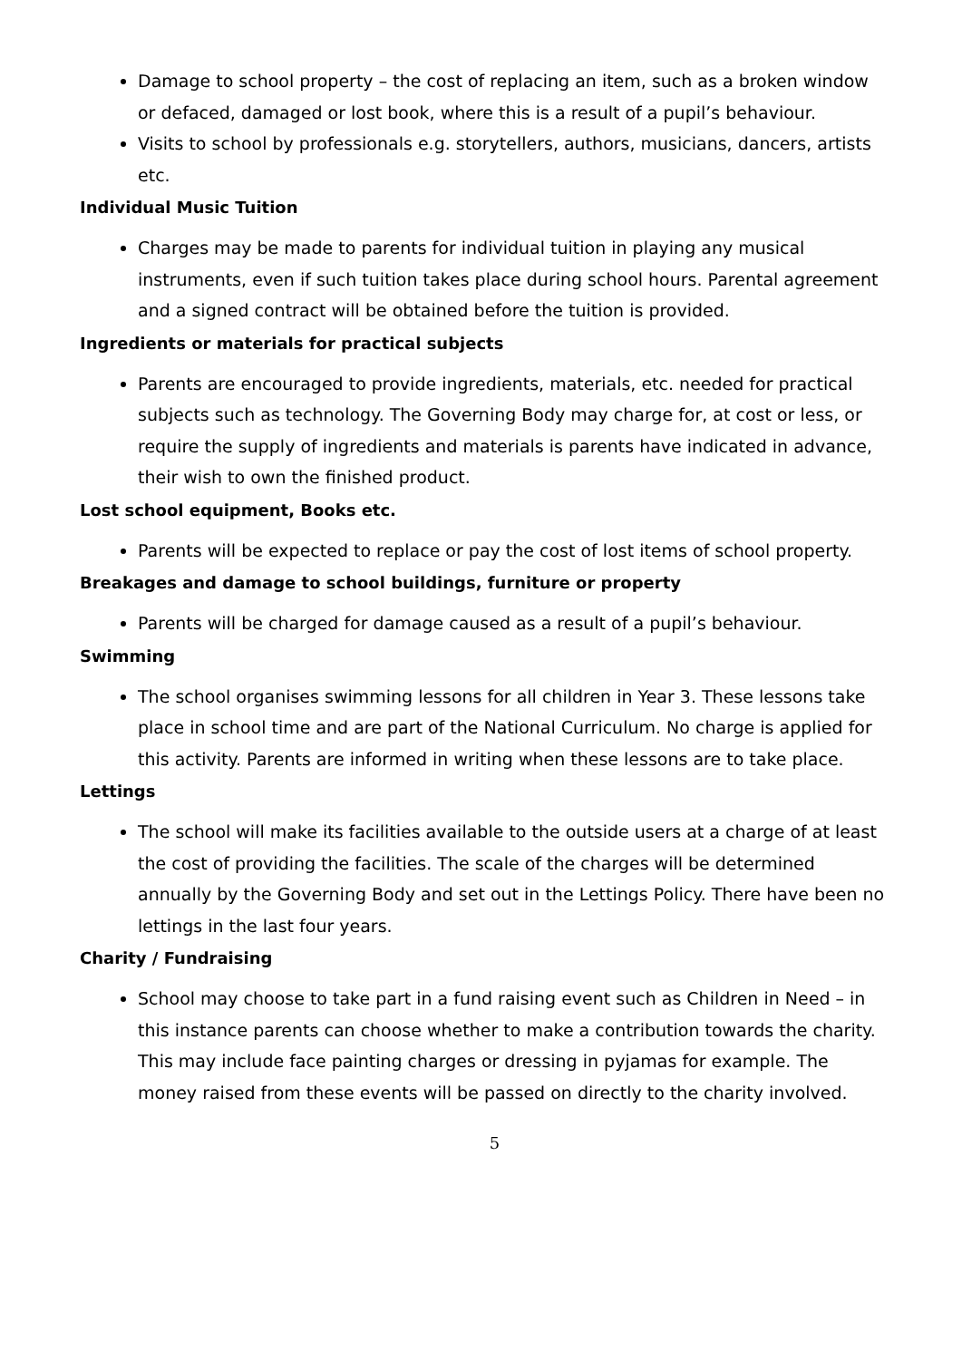Damage to school property – the cost of replacing an item, such as a broken window or defaced, damaged or lost book, where this is a result of a pupil’s behaviour.
Visits to school by professionals e.g. storytellers, authors, musicians, dancers, artists etc.
Individual Music Tuition
Charges may be made to parents for individual tuition in playing any musical instruments, even if such tuition takes place during school hours. Parental agreement and a signed contract will be obtained before the tuition is provided.
Ingredients or materials for practical subjects
Parents are encouraged to provide ingredients, materials, etc. needed for practical subjects such as technology. The Governing Body may charge for, at cost or less, or require the supply of ingredients and materials is parents have indicated in advance, their wish to own the finished product.
Lost school equipment, Books etc.
Parents will be expected to replace or pay the cost of lost items of school property.
Breakages and damage to school buildings, furniture or property
Parents will be charged for damage caused as a result of a pupil’s behaviour.
Swimming
The school organises swimming lessons for all children in Year 3. These lessons take place in school time and are part of the National Curriculum. No charge is applied for this activity. Parents are informed in writing when these lessons are to take place.
Lettings
The school will make its facilities available to the outside users at a charge of at least the cost of providing the facilities. The scale of the charges will be determined annually by the Governing Body and set out in the Lettings Policy. There have been no lettings in the last four years.
Charity / Fundraising
School may choose to take part in a fund raising event such as Children in Need – in this instance parents can choose whether to make a contribution towards the charity. This may include face painting charges or dressing in pyjamas for example. The money raised from these events will be passed on directly to the charity involved.
5